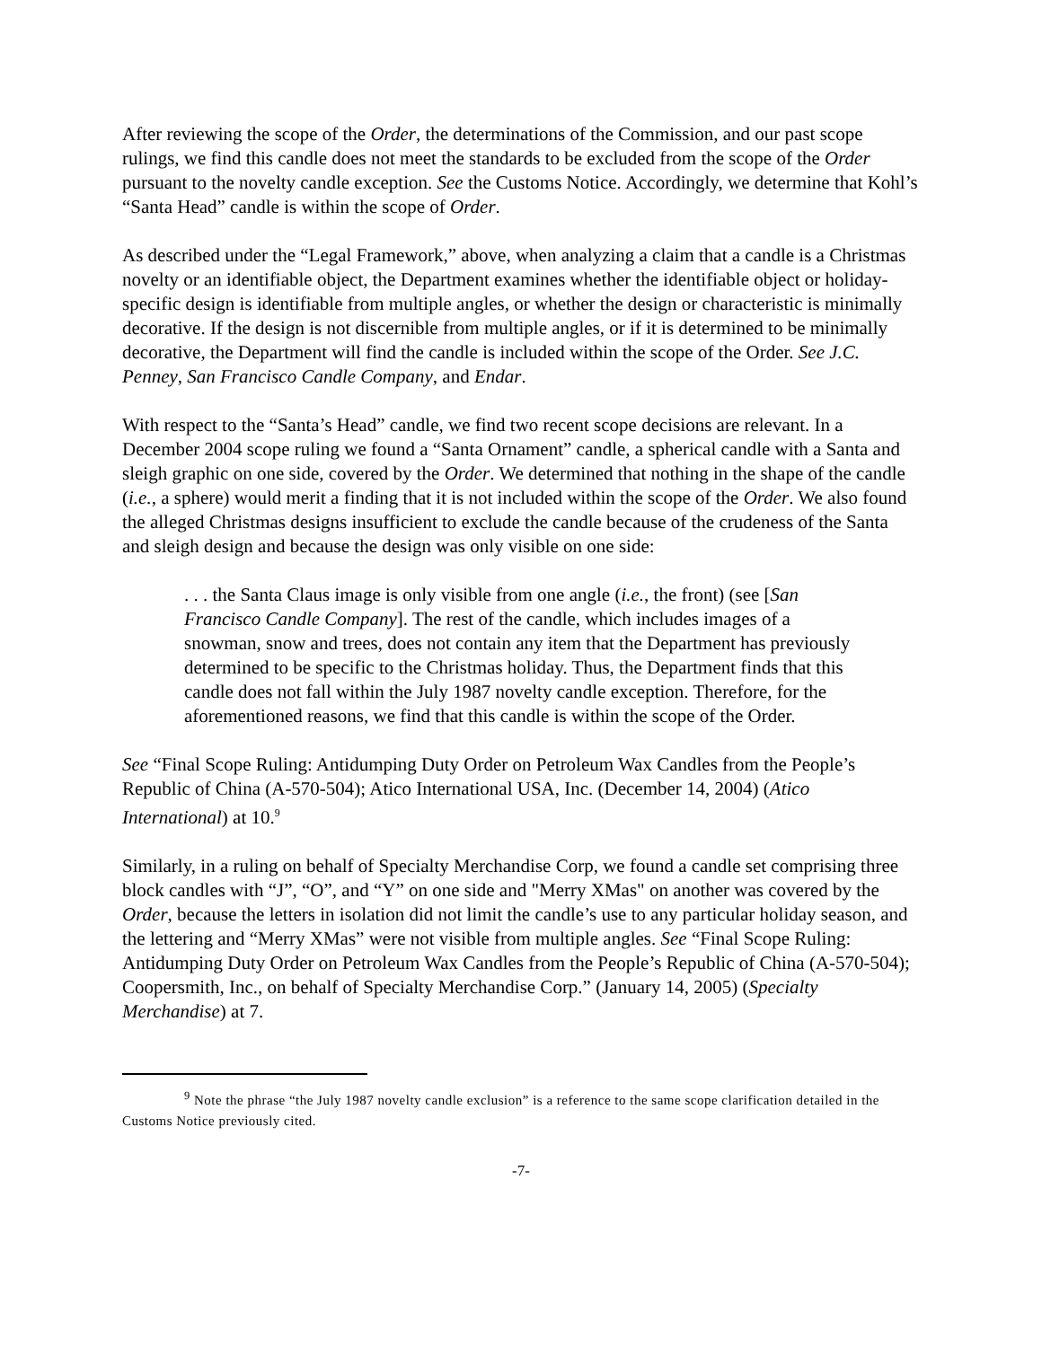After reviewing the scope of the Order, the determinations of the Commission, and our past scope rulings, we find this candle does not meet the standards to be excluded from the scope of the Order pursuant to the novelty candle exception. See the Customs Notice. Accordingly, we determine that Kohl’s “Santa Head” candle is within the scope of Order.
As described under the “Legal Framework,” above, when analyzing a claim that a candle is a Christmas novelty or an identifiable object, the Department examines whether the identifiable object or holiday-specific design is identifiable from multiple angles, or whether the design or characteristic is minimally decorative. If the design is not discernible from multiple angles, or if it is determined to be minimally decorative, the Department will find the candle is included within the scope of the Order. See J.C. Penney, San Francisco Candle Company, and Endar.
With respect to the “Santa’s Head” candle, we find two recent scope decisions are relevant. In a December 2004 scope ruling we found a “Santa Ornament” candle, a spherical candle with a Santa and sleigh graphic on one side, covered by the Order. We determined that nothing in the shape of the candle (i.e., a sphere) would merit a finding that it is not included within the scope of the Order. We also found the alleged Christmas designs insufficient to exclude the candle because of the crudeness of the Santa and sleigh design and because the design was only visible on one side:
. . . the Santa Claus image is only visible from one angle (i.e., the front) (see [San Francisco Candle Company]. The rest of the candle, which includes images of a snowman, snow and trees, does not contain any item that the Department has previously determined to be specific to the Christmas holiday. Thus, the Department finds that this candle does not fall within the July 1987 novelty candle exception. Therefore, for the aforementioned reasons, we find that this candle is within the scope of the Order.
See “Final Scope Ruling: Antidumping Duty Order on Petroleum Wax Candles from the People’s Republic of China (A-570-504); Atico International USA, Inc. (December 14, 2004) (Atico International) at 10.<sup>9</sup>
Similarly, in a ruling on behalf of Specialty Merchandise Corp, we found a candle set comprising three block candles with “J”, “O”, and “Y” on one side and "Merry XMas" on another was covered by the Order, because the letters in isolation did not limit the candle’s use to any particular holiday season, and the lettering and “Merry XMas” were not visible from multiple angles. See “Final Scope Ruling: Antidumping Duty Order on Petroleum Wax Candles from the People’s Republic of China (A-570-504); Coopersmith, Inc., on behalf of Specialty Merchandise Corp.” (January 14, 2005) (Specialty Merchandise) at 7.
<sup>9</sup> Note the phrase “the July 1987 novelty candle exclusion” is a reference to the same scope clarification detailed in the Customs Notice previously cited.
-7-